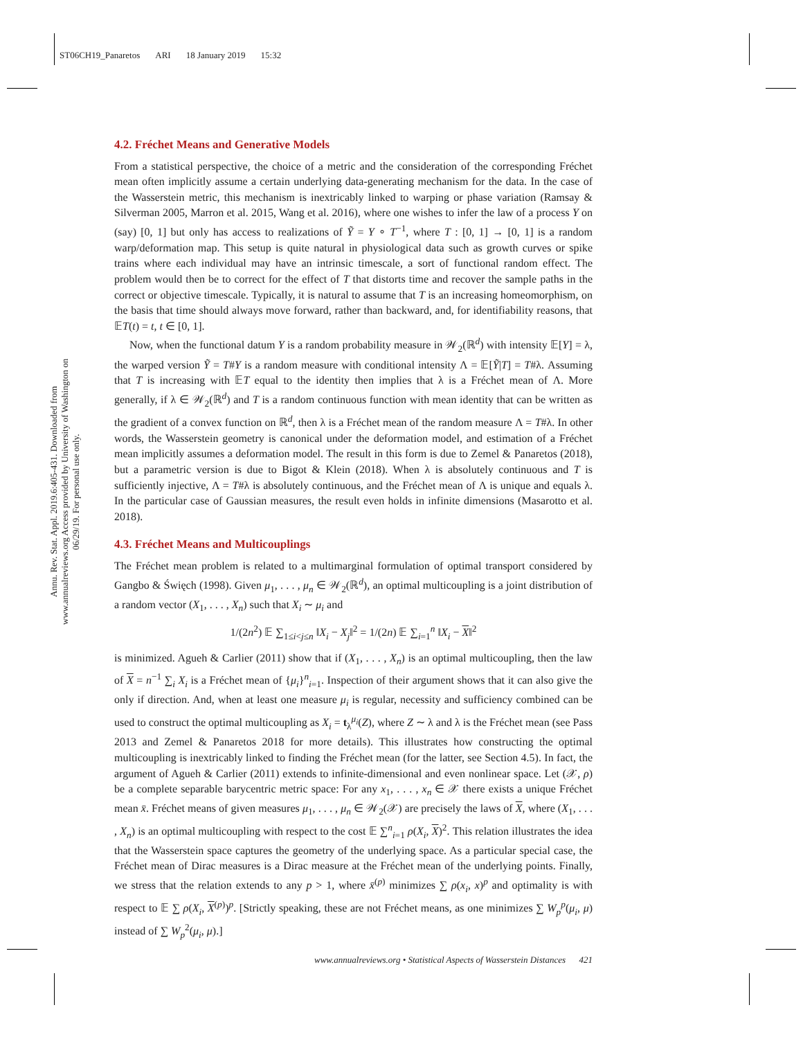ST06CH19_Panaretos ARI 18 January 2019 15:32
Annu. Rev. Stat. Appl. 2019.6:405-431. Downloaded from www.annualreviews.org Access provided by University of Washington on 06/29/19. For personal use only.
4.2. Fréchet Means and Generative Models
From a statistical perspective, the choice of a metric and the consideration of the corresponding Fréchet mean often implicitly assume a certain underlying data-generating mechanism for the data. In the case of the Wasserstein metric, this mechanism is inextricably linked to warping or phase variation (Ramsay & Silverman 2005, Marron et al. 2015, Wang et al. 2016), where one wishes to infer the law of a process Y on (say) [0, 1] but only has access to realizations of Ỹ = Y ∘ T<sup>−1</sup>, where T : [0, 1] → [0, 1] is a random warp/deformation map. This setup is quite natural in physiological data such as growth curves or spike trains where each individual may have an intrinsic timescale, a sort of functional random effect. The problem would then be to correct for the effect of T that distorts time and recover the sample paths in the correct or objective timescale. Typically, it is natural to assume that T is an increasing homeomorphism, on the basis that time should always move forward, rather than backward, and, for identifiability reasons, that 𝔼T(t) = t, t ∈ [0, 1].
Now, when the functional datum Y is a random probability measure in 𝒲<sub>2</sub>(ℝ<sup>d</sup>) with intensity 𝔼[Y] = λ, the warped version Ỹ = T#Y is a random measure with conditional intensity Λ = 𝔼[Ỹ|T] = T#λ. Assuming that T is increasing with 𝔼T equal to the identity then implies that λ is a Fréchet mean of Λ. More generally, if λ ∈ 𝒲<sub>2</sub>(ℝ<sup>d</sup>) and T is a random continuous function with mean identity that can be written as the gradient of a convex function on ℝ<sup>d</sup>, then λ is a Fréchet mean of the random measure Λ = T#λ. In other words, the Wasserstein geometry is canonical under the deformation model, and estimation of a Fréchet mean implicitly assumes a deformation model. The result in this form is due to Zemel & Panaretos (2018), but a parametric version is due to Bigot & Klein (2018). When λ is absolutely continuous and T is sufficiently injective, Λ = T#λ is absolutely continuous, and the Fréchet mean of Λ is unique and equals λ. In the particular case of Gaussian measures, the result even holds in infinite dimensions (Masarotto et al. 2018).
4.3. Fréchet Means and Multicouplings
The Fréchet mean problem is related to a multimarginal formulation of optimal transport considered by Gangbo & Święch (1998). Given μ<sub>1</sub>, . . . , μ<sub>n</sub> ∈ 𝒲<sub>2</sub>(ℝ<sup>d</sup>), an optimal multicoupling is a joint distribution of a random vector (X<sub>1</sub>, . . . , X<sub>n</sub>) such that X<sub>i</sub> ∼ μ<sub>i</sub> and
1/(2n<sup>2</sup>) 𝔼 ∑<sub>1≤i<j≤n</sub> ‖X<sub>i</sub> − X<sub>j</sub>‖<sup>2</sup> = 1/(2n) 𝔼 ∑<sub>i=1</sub><sup>n</sup> ‖X<sub>i</sub> − X‖<sup>2</sup>
is minimized. Agueh & Carlier (2011) show that if (X<sub>1</sub>, . . . , X<sub>n</sub>) is an optimal multicoupling, then the law of X = n<sup>−1</sup> ∑<sub>i</sub> X<sub>i</sub> is a Fréchet mean of {μ<sub>i</sub>}<sup>n</sup><sub>i=1</sub>. Inspection of their argument shows that it can also give the only if direction. And, when at least one measure μ<sub>i</sub> is regular, necessity and sufficiency combined can be used to construct the optimal multicoupling as X<sub>i</sub> = t<sub>λ</sub><sup>μ<sub>i</sub></sup>(Z), where Z ∼ λ and λ is the Fréchet mean (see Pass 2013 and Zemel & Panaretos 2018 for more details). This illustrates how constructing the optimal multicoupling is inextricably linked to finding the Fréchet mean (for the latter, see Section 4.5). In fact, the argument of Agueh & Carlier (2011) extends to infinite-dimensional and even nonlinear space. Let (𝒳, ρ) be a complete separable barycentric metric space: For any x<sub>1</sub>, . . . , x<sub>n</sub> ∈ 𝒳 there exists a unique Fréchet mean x̄. Fréchet means of given measures μ<sub>1</sub>, . . . , μ<sub>n</sub> ∈ 𝒲<sub>2</sub>(𝒳) are precisely the laws of X, where (X<sub>1</sub>, . . . , X<sub>n</sub>) is an optimal multicoupling with respect to the cost 𝔼 ∑<sup>n</sup><sub>i=1</sub> ρ(X<sub>i</sub>, X)<sup>2</sup>. This relation illustrates the idea that the Wasserstein space captures the geometry of the underlying space. As a particular special case, the Fréchet mean of Dirac measures is a Dirac measure at the Fréchet mean of the underlying points. Finally, we stress that the relation extends to any p > 1, where x̄<sup>(p)</sup> minimizes ∑ ρ(x<sub>i</sub>, x)<sup>p</sup> and optimality is with respect to 𝔼 ∑ ρ(X<sub>i</sub>, X<sup>(p)</sup>)<sup>p</sup>. [Strictly speaking, these are not Fréchet means, as one minimizes ∑ W<sub>p</sub><sup>p</sup>(μ<sub>i</sub>, μ) instead of ∑ W<sub>p</sub><sup>2</sup>(μ<sub>i</sub>, μ).]
www.annualreviews.org • Statistical Aspects of Wasserstein Distances 421